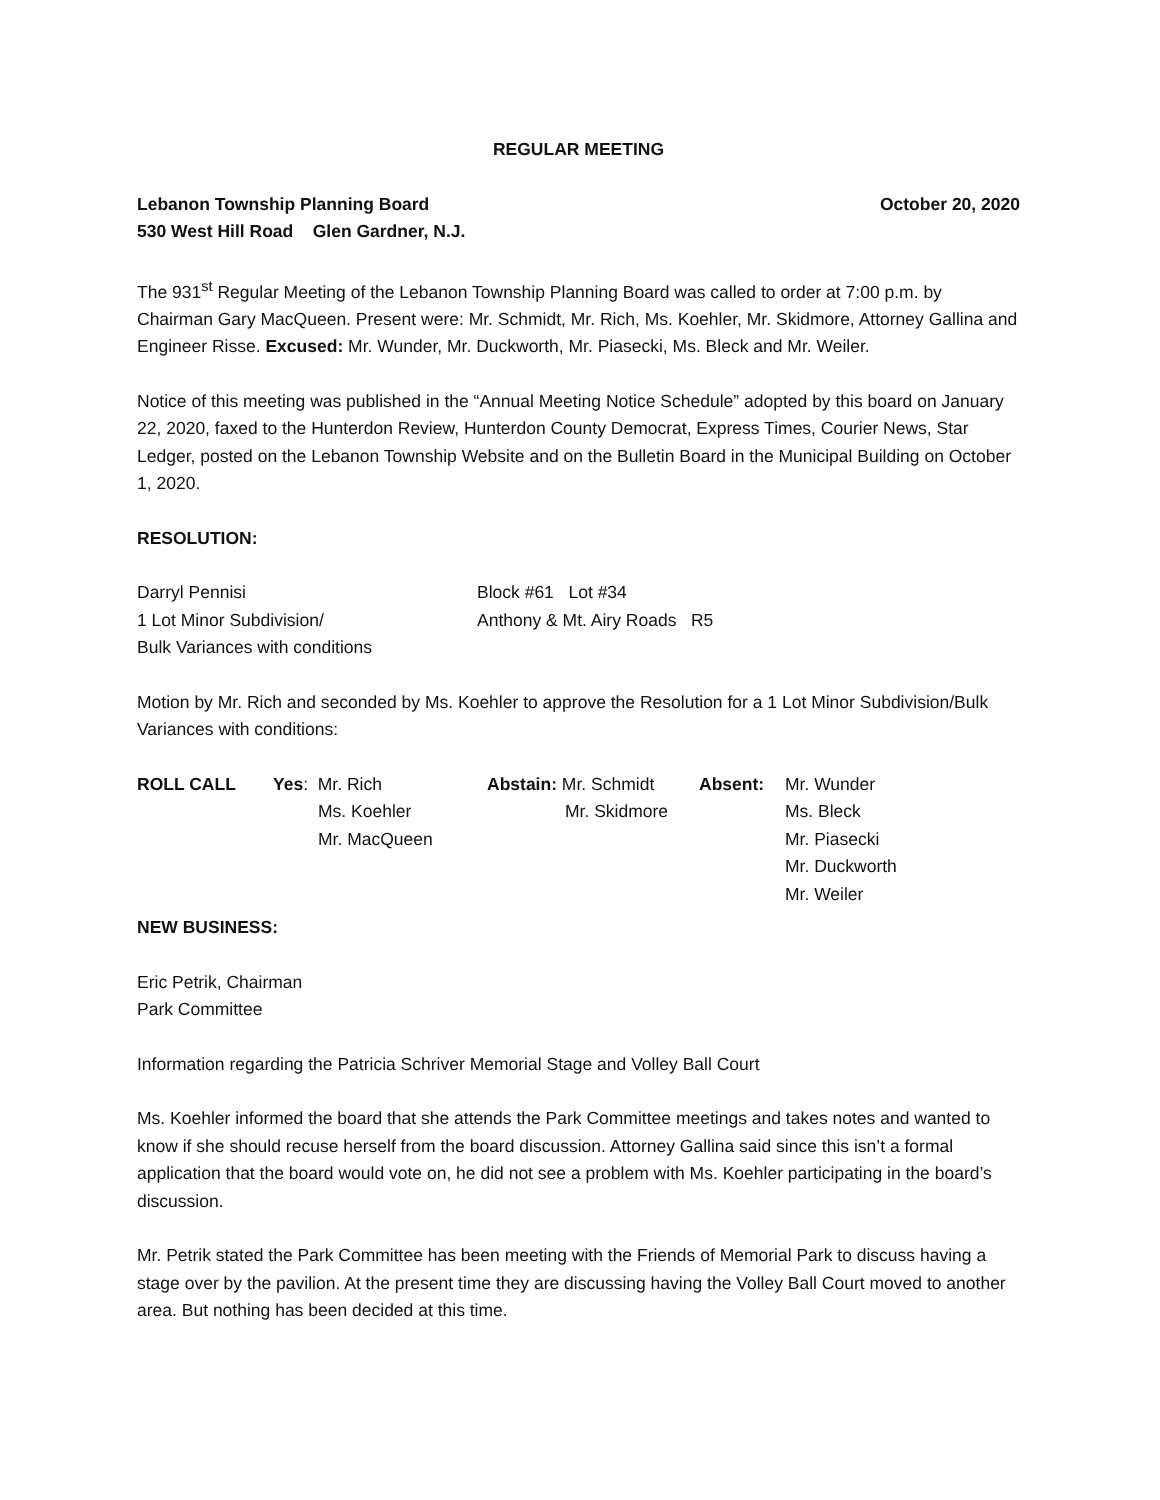REGULAR MEETING
Lebanon Township Planning Board October 20, 2020
530 West Hill Road Glen Gardner, N.J.
The 931<sup>st</sup> Regular Meeting of the Lebanon Township Planning Board was called to order at 7:00 p.m. by Chairman Gary MacQueen. Present were: Mr. Schmidt, Mr. Rich, Ms. Koehler, Mr. Skidmore, Attorney Gallina and Engineer Risse. Excused: Mr. Wunder, Mr. Duckworth, Mr. Piasecki, Ms. Bleck and Mr. Weiler.
Notice of this meeting was published in the “Annual Meeting Notice Schedule” adopted by this board on January 22, 2020, faxed to the Hunterdon Review, Hunterdon County Democrat, Express Times, Courier News, Star Ledger, posted on the Lebanon Township Website and on the Bulletin Board in the Municipal Building on October 1, 2020.
RESOLUTION:
| Darryl Pennisi | Block #61 Lot #34 |
| 1 Lot Minor Subdivision/ | Anthony & Mt. Airy Roads R5 |
| Bulk Variances with conditions | |
Motion by Mr. Rich and seconded by Ms. Koehler to approve the Resolution for a 1 Lot Minor Subdivision/Bulk Variances with conditions:
| ROLL CALL | Yes : Mr. Rich | Abstain: Mr. Schmidt | Absent: | Mr. Wunder |
| | Ms. Koehler | Mr. Skidmore | | Ms. Bleck |
| | Mr. MacQueen | | | Mr. Piasecki |
| | | | | Mr. Duckworth |
| | | | | Mr. Weiler |
NEW BUSINESS:
Eric Petrik, Chairman
Park Committee
Information regarding the Patricia Schriver Memorial Stage and Volley Ball Court
Ms. Koehler informed the board that she attends the Park Committee meetings and takes notes and wanted to know if she should recuse herself from the board discussion. Attorney Gallina said since this isn’t a formal application that the board would vote on, he did not see a problem with Ms. Koehler participating in the board’s discussion.
Mr. Petrik stated the Park Committee has been meeting with the Friends of Memorial Park to discuss having a stage over by the pavilion. At the present time they are discussing having the Volley Ball Court moved to another area. But nothing has been decided at this time.